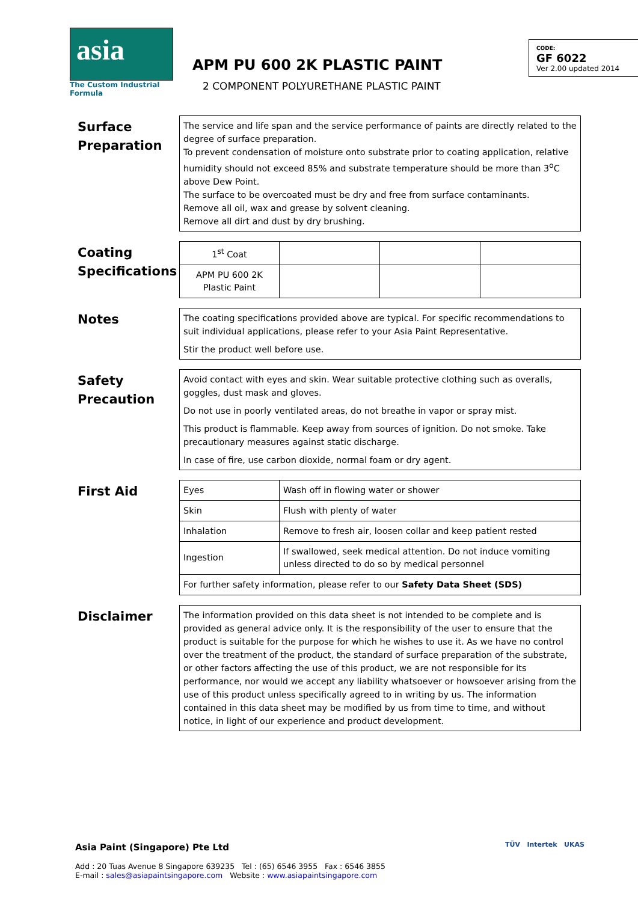asia
The Custom Industrial Formula
APM PU 600 2K PLASTIC PAINT
2 COMPONENT POLYURETHANE PLASTIC PAINT
CODE:
GF 6022
Ver 2.00 updated 2014
Surface Preparation
The service and life span and the service performance of paints are directly related to the degree of surface preparation.
To prevent condensation of moisture onto substrate prior to coating application, relative humidity should not exceed 85% and substrate temperature should be more than 3<sup>o</sup>C above Dew Point.
The surface to be overcoated must be dry and free from surface contaminants.
Remove all oil, wax and grease by solvent cleaning.
Remove all dirt and dust by dry brushing.
Coating Specifications
| 1<sup>st</sup> Coat | | | |
| APM PU 600 2K Plastic Paint | | | |
Notes
The coating specifications provided above are typical. For specific recommendations to suit individual applications, please refer to your Asia Paint Representative.
Stir the product well before use.
Safety Precaution
Avoid contact with eyes and skin. Wear suitable protective clothing such as overalls, goggles, dust mask and gloves.
Do not use in poorly ventilated areas, do not breathe in vapor or spray mist.
This product is flammable. Keep away from sources of ignition. Do not smoke. Take precautionary measures against static discharge.
In case of fire, use carbon dioxide, normal foam or dry agent.
First Aid
| Eyes | Wash off in flowing water or shower |
| Skin | Flush with plenty of water |
| Inhalation | Remove to fresh air, loosen collar and keep patient rested |
| Ingestion | If swallowed, seek medical attention. Do not induce vomiting unless directed to do so by medical personnel |
| For further safety information, please refer to our Safety Data Sheet (SDS) | |
Disclaimer
The information provided on this data sheet is not intended to be complete and is provided as general advice only. It is the responsibility of the user to ensure that the product is suitable for the purpose for which he wishes to use it. As we have no control over the treatment of the product, the standard of surface preparation of the substrate, or other factors affecting the use of this product, we are not responsible for its performance, nor would we accept any liability whatsoever or howsoever arising from the use of this product unless specifically agreed to in writing by us. The information contained in this data sheet may be modified by us from time to time, and without notice, in light of our experience and product development.
Asia Paint (Singapore) Pte Ltd
Add : 20 Tuas Avenue 8 Singapore 639235 Tel : (65) 6546 3955 Fax : 6546 3855
E-mail : sales@asiapaintsingapore.com Website : www.asiapaintsingapore.com
TÜV Intertek UKAS